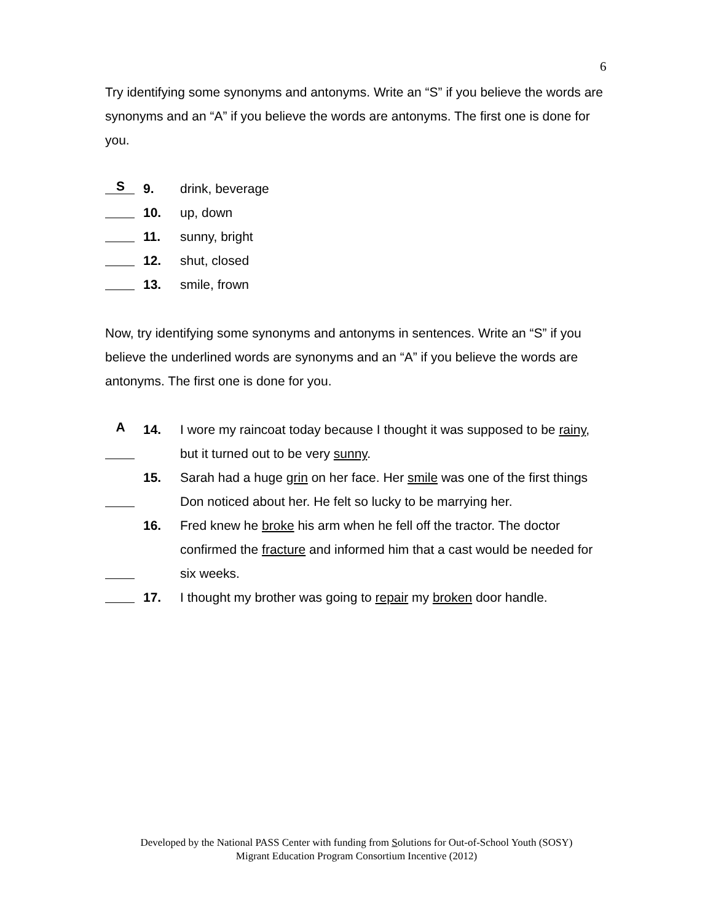6
Try identifying some synonyms and antonyms. Write an “S” if you believe the words are synonyms and an “A” if you believe the words are antonyms. The first one is done for you.
S 9. drink, beverage
10. up, down
11. sunny, bright
12. shut, closed
13. smile, frown
Now, try identifying some synonyms and antonyms in sentences. Write an “S” if you believe the underlined words are synonyms and an “A” if you believe the words are antonyms. The first one is done for you.
A 14. I wore my raincoat today because I thought it was supposed to be rainy, but it turned out to be very sunny.
15. Sarah had a huge grin on her face. Her smile was one of the first things Don noticed about her. He felt so lucky to be marrying her.
16. Fred knew he broke his arm when he fell off the tractor. The doctor confirmed the fracture and informed him that a cast would be needed for six weeks.
17. I thought my brother was going to repair my broken door handle.
Developed by the National PASS Center with funding from Solutions for Out-of-School Youth (SOSY)
Migrant Education Program Consortium Incentive (2012)